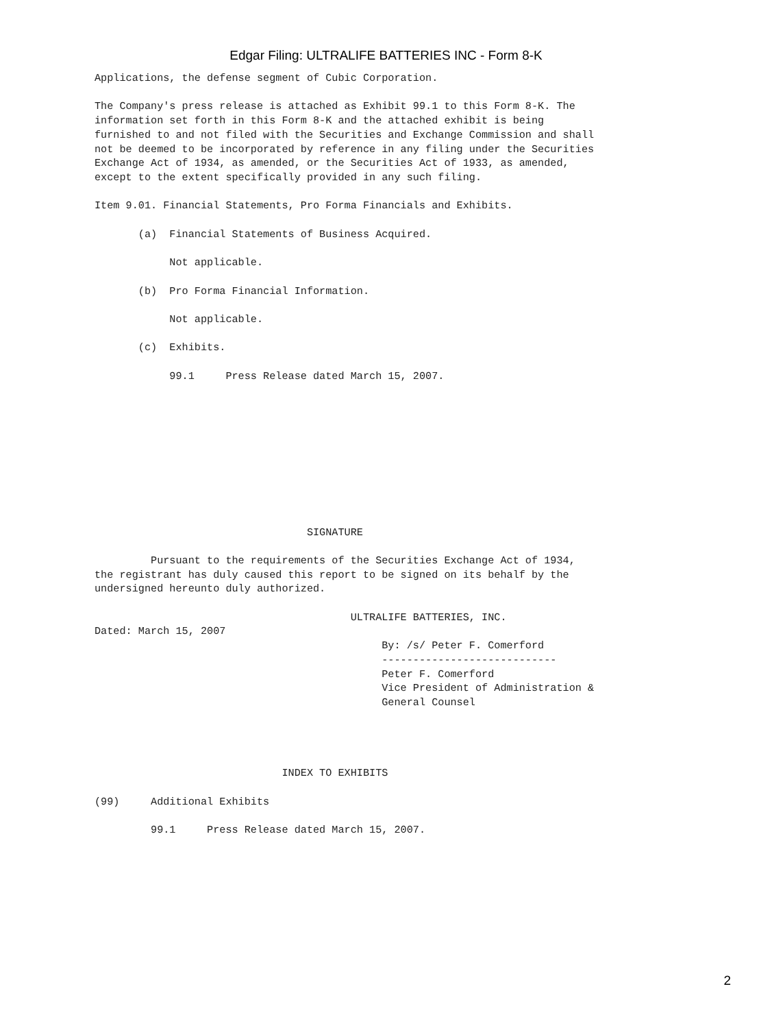Edgar Filing: ULTRALIFE BATTERIES INC - Form 8-K
Applications, the defense segment of Cubic Corporation.

The Company's press release is attached as Exhibit 99.1 to this Form 8-K. The
information set forth in this Form 8-K and the attached exhibit is being
furnished to and not filed with the Securities and Exchange Commission and shall
not be deemed to be incorporated by reference in any filing under the Securities
Exchange Act of 1934, as amended, or the Securities Act of 1933, as amended,
except to the extent specifically provided in any such filing.

Item 9.01. Financial Statements, Pro Forma Financials and Exhibits.

       (a)  Financial Statements of Business Acquired.

            Not applicable.

       (b)  Pro Forma Financial Information.

            Not applicable.

       (c)  Exhibits.

            99.1     Press Release dated March 15, 2007.










                                  SIGNATURE

         Pursuant to the requirements of the Securities Exchange Act of 1934,
the registrant has duly caused this report to be signed on its behalf by the
undersigned hereunto duly authorized.

                                         ULTRALIFE BATTERIES, INC.
Dated: March 15, 2007
                                              By: /s/ Peter F. Comerford
                                              ----------------------------
                                              Peter F. Comerford
                                              Vice President of Administration &
                                              General Counsel




                              INDEX TO EXHIBITS

(99)     Additional Exhibits

         99.1     Press Release dated March 15, 2007.
2